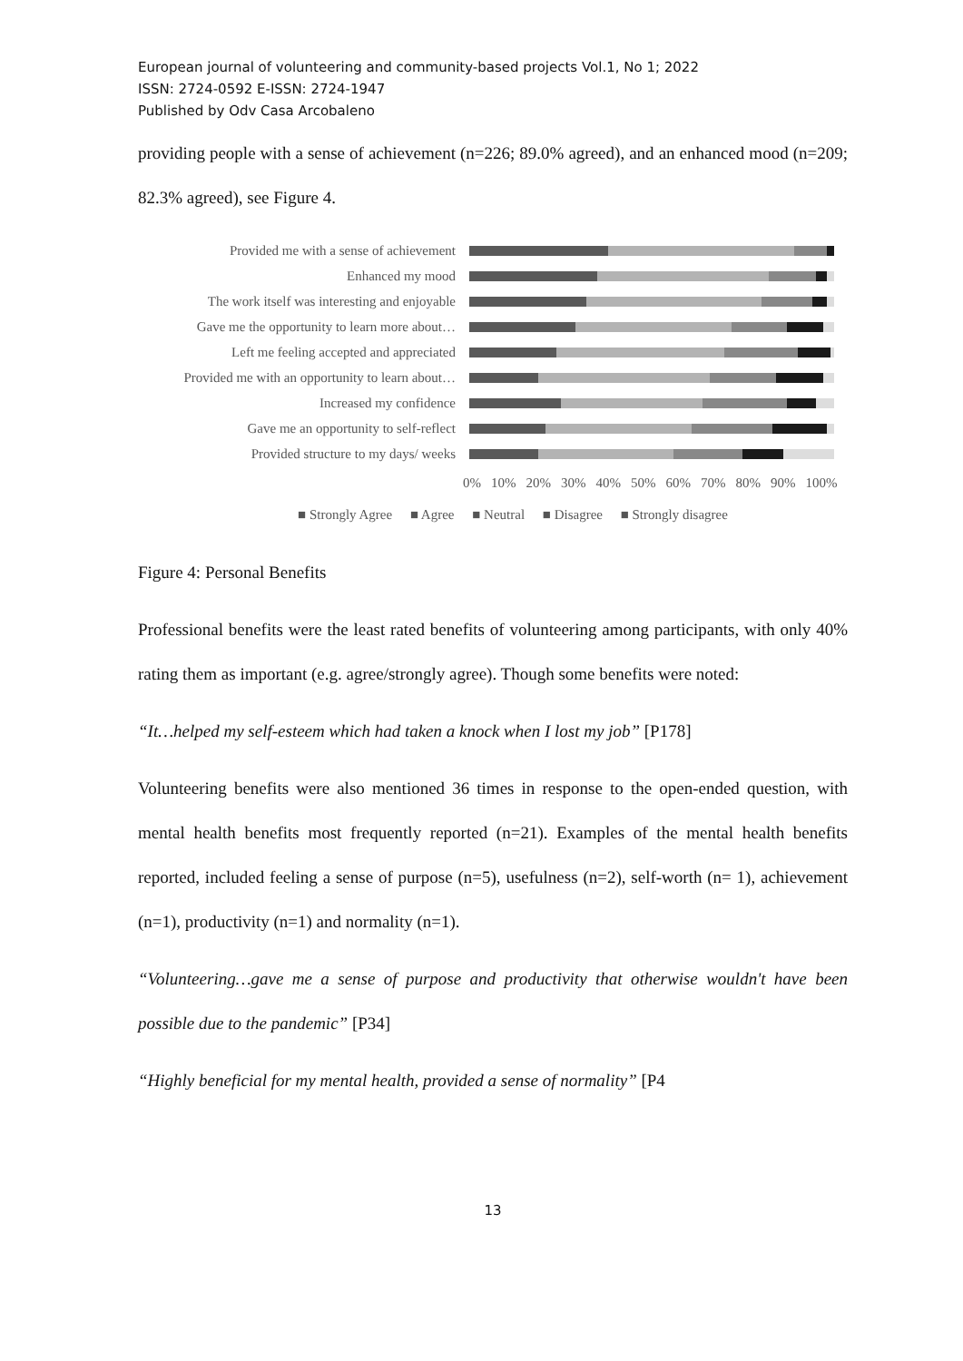European journal of volunteering and community-based projects Vol.1, No 1; 2022
ISSN: 2724-0592 E-ISSN: 2724-1947
Published by Odv Casa Arcobaleno
providing people with a sense of achievement (n=226; 89.0% agreed), and an enhanced mood (n=209; 82.3% agreed), see Figure 4.
Provided me with a sense of achievement
Enhanced my mood
The work itself was interesting and enjoyable
Gave me the opportunity to learn more about…
Left me feeling accepted and appreciated
Provided me with an opportunity to learn about…
Increased my confidence
Gave me an opportunity to self-reflect
Provided structure to my days/ weeks
0% 10% 20% 30% 40% 50% 60% 70% 80% 90% 100%
■ Strongly Agree ■ Agree ■ Neutral ■ Disagree ■ Strongly disagree
Figure 4: Personal Benefits
Professional benefits were the least rated benefits of volunteering among participants, with only 40% rating them as important (e.g. agree/strongly agree). Though some benefits were noted:
“It…helped my self-esteem which had taken a knock when I lost my job” [P178]
Volunteering benefits were also mentioned 36 times in response to the open-ended question, with mental health benefits most frequently reported (n=21). Examples of the mental health benefits reported, included feeling a sense of purpose (n=5), usefulness (n=2), self-worth (n= 1), achievement (n=1), productivity (n=1) and normality (n=1).
“Volunteering…gave me a sense of purpose and productivity that otherwise wouldn't have been possible due to the pandemic” [P34]
“Highly beneficial for my mental health, provided a sense of normality” [P4
13